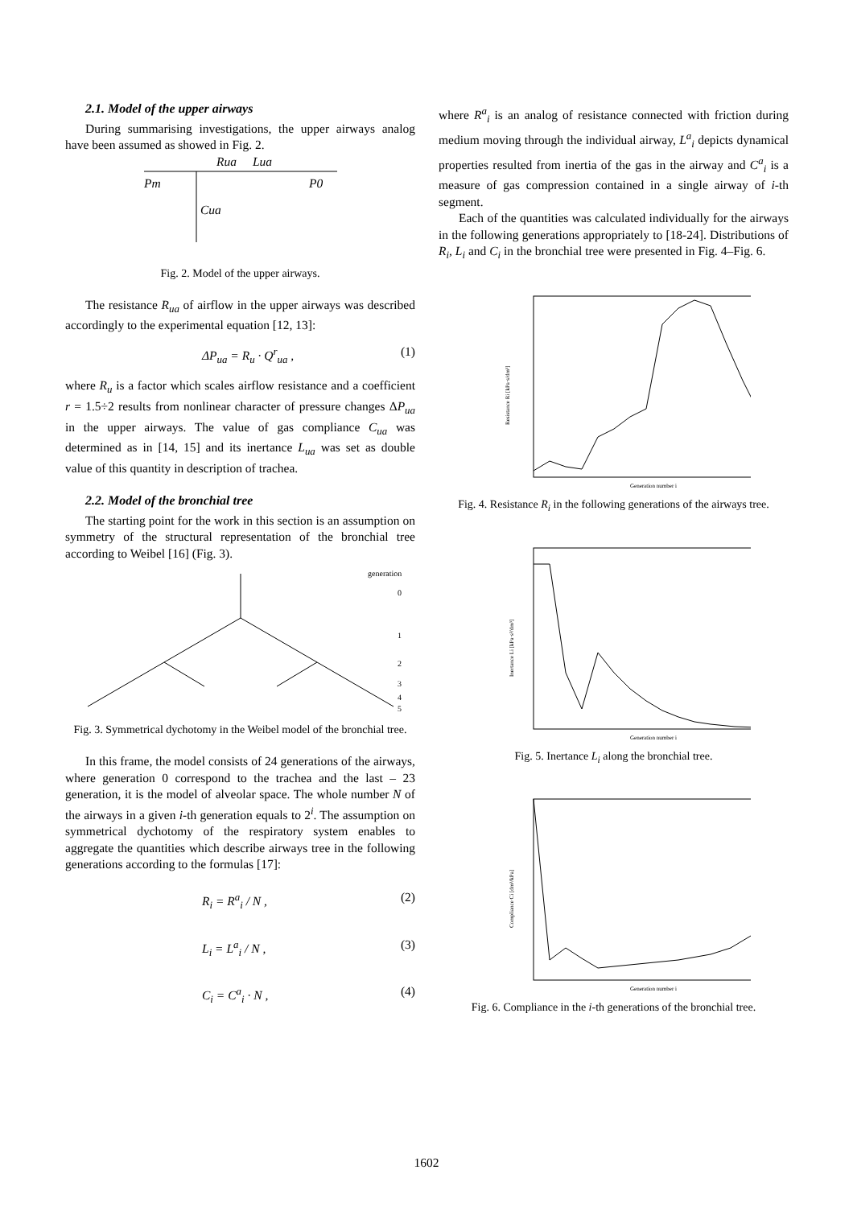2.1. Model of the upper airways
During summarising investigations, the upper airways analog have been assumed as showed in Fig. 2.
Pm
P0
Rua
Lua
Cua
Fig. 2. Model of the upper airways.
The resistance R<sub>ua</sub> of airflow in the upper airways was described accordingly to the experimental equation [12, 13]:
ΔP<sub>ua</sub> = R<sub>u</sub> · Q<sup>r</sup><sub>ua</sub> , (1)
where R<sub>u</sub> is a factor which scales airflow resistance and a coefficient r = 1.5÷2 results from nonlinear character of pressure changes ΔP<sub>ua</sub> in the upper airways. The value of gas compliance C<sub>ua</sub> was determined as in [14, 15] and its inertance L<sub>ua</sub> was set as double value of this quantity in description of trachea.
2.2. Model of the bronchial tree
The starting point for the work in this section is an assumption on symmetry of the structural representation of the bronchial tree according to Weibel [16] (Fig. 3).
generation
0
1
2
3
4
5
Fig. 3. Symmetrical dychotomy in the Weibel model of the bronchial tree.
In this frame, the model consists of 24 generations of the airways, where generation 0 correspond to the trachea and the last – 23 generation, it is the model of alveolar space. The whole number N of the airways in a given i-th generation equals to 2<sup>i</sup>. The assumption on symmetrical dychotomy of the respiratory system enables to aggregate the quantities which describe airways tree in the following generations according to the formulas [17]:
R<sub>i</sub> = R<sup>a</sup><sub>i</sub> / N , (2)
L<sub>i</sub> = L<sup>a</sup><sub>i</sub> / N , (3)
C<sub>i</sub> = C<sup>a</sup><sub>i</sub> · N , (4)
where R<sup>a</sup><sub>i</sub> is an analog of resistance connected with friction during medium moving through the individual airway, L<sup>a</sup><sub>i</sub> depicts dynamical properties resulted from inertia of the gas in the airway and C<sup>a</sup><sub>i</sub> is a measure of gas compression contained in a single airway of i-th segment.
Each of the quantities was calculated individually for the airways in the following generations appropriately to [18-24]. Distributions of R<sub>i</sub>, L<sub>i</sub> and C<sub>i</sub> in the bronchial tree were presented in Fig. 4–Fig. 6.
Generation number i
Resistance Ri [kPa·s/dm³]
Fig. 4. Resistance R<sub>i</sub> in the following generations of the airways tree.
Generation number i
Inertance Li [kPa·s²/dm³]
Fig. 5. Inertance L<sub>i</sub> along the bronchial tree.
Generation number i
Compliance Ci [dm³/kPa]
Fig. 6. Compliance in the i-th generations of the bronchial tree.
1602